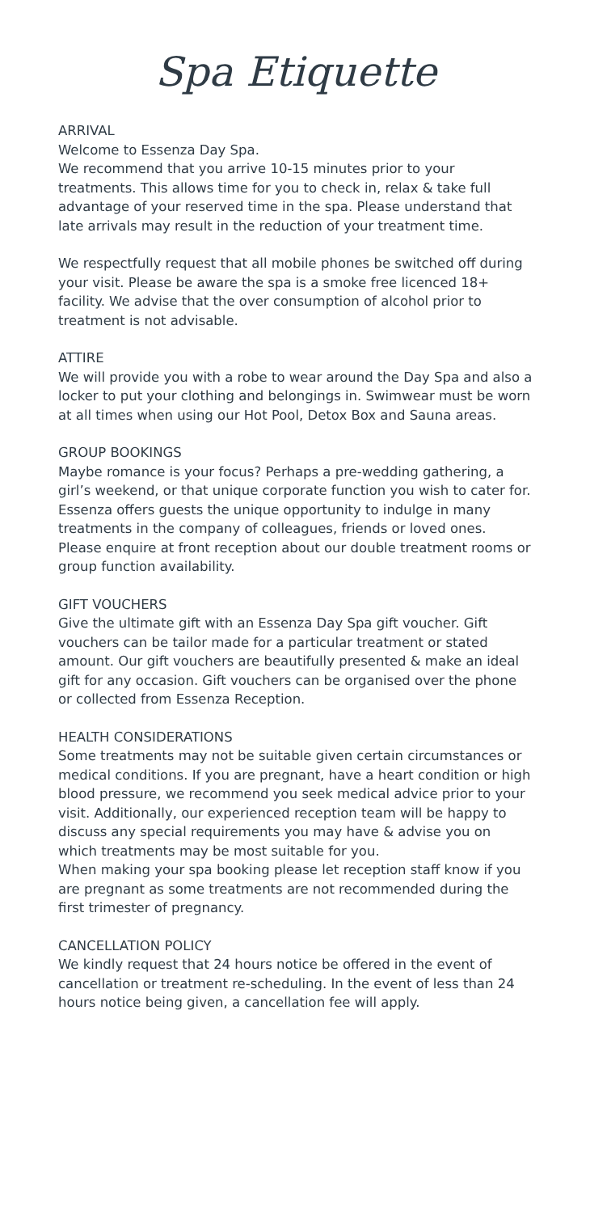Spa Etiquette
ARRIVAL
Welcome to Essenza Day Spa.
We recommend that you arrive 10-15 minutes prior to your treatments. This allows time for you to check in, relax & take full advantage of your reserved time in the spa. Please understand that late arrivals may result in the reduction of your treatment time.
We respectfully request that all mobile phones be switched off during your visit. Please be aware the spa is a smoke free licenced 18+ facility. We advise that the over consumption of alcohol prior to treatment is not advisable.
ATTIRE
We will provide you with a robe to wear around the Day Spa and also a locker to put your clothing and belongings in. Swimwear must be worn at all times when using our Hot Pool, Detox Box and Sauna areas.
GROUP BOOKINGS
Maybe romance is your focus? Perhaps a pre-wedding gathering, a girl’s weekend, or that unique corporate function you wish to cater for. Essenza offers guests the unique opportunity to indulge in many treatments in the company of colleagues, friends or loved ones. Please enquire at front reception about our double treatment rooms or group function availability.
GIFT VOUCHERS
Give the ultimate gift with an Essenza Day Spa gift voucher. Gift vouchers can be tailor made for a particular treatment or stated amount. Our gift vouchers are beautifully presented & make an ideal gift for any occasion. Gift vouchers can be organised over the phone or collected from Essenza Reception.
HEALTH CONSIDERATIONS
Some treatments may not be suitable given certain circumstances or medical conditions. If you are pregnant, have a heart condition or high blood pressure, we recommend you seek medical advice prior to your visit. Additionally, our experienced reception team will be happy to discuss any special requirements you may have & advise you on which treatments may be most suitable for you.
When making your spa booking please let reception staff know if you are pregnant as some treatments are not recommended during the first trimester of pregnancy.
CANCELLATION POLICY
We kindly request that 24 hours notice be offered in the event of cancellation or treatment re-scheduling. In the event of less than 24 hours notice being given, a cancellation fee will apply.